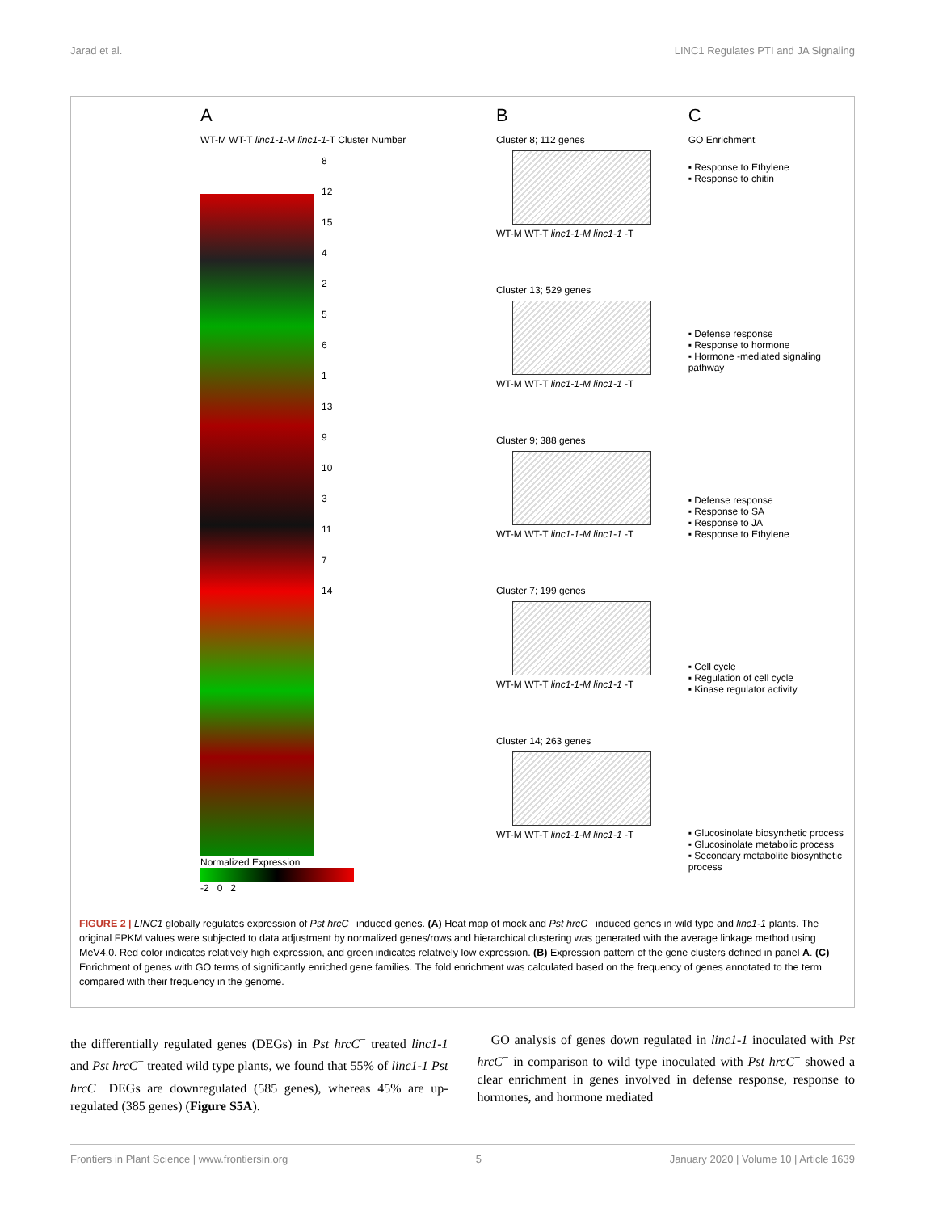Jarad et al. LINC1 Regulates PTI and JA Signaling
A
WT-M WT-T linc1-1-M linc1-1-T Cluster Number
8
12
15
4
2
5
6
1
13
9
10
3
11
7
14
Normalized Expression
-2 0 2
B
Cluster 8; 112 genes
WT-M WT-T linc1-1-M linc1-1 -T
Cluster 13; 529 genes
WT-M WT-T linc1-1-M linc1-1 -T
Cluster 9; 388 genes
WT-M WT-T linc1-1-M linc1-1 -T
Cluster 7; 199 genes
WT-M WT-T linc1-1-M linc1-1 -T
Cluster 14; 263 genes
WT-M WT-T linc1-1-M linc1-1 -T
C
GO Enrichment
▪ Response to Ethylene
▪ Response to chitin
▪ Defense response
▪ Response to hormone
▪ Hormone -mediated signaling pathway
▪ Defense response
▪ Response to SA
▪ Response to JA
▪ Response to Ethylene
▪ Cell cycle
▪ Regulation of cell cycle
▪ Kinase regulator activity
▪ Glucosinolate biosynthetic process
▪ Glucosinolate metabolic process
▪ Secondary metabolite biosynthetic process
FIGURE 2 | LINC1 globally regulates expression of Pst hrcC<sup>−</sup> induced genes. (A) Heat map of mock and Pst hrcC<sup>−</sup> induced genes in wild type and linc1-1 plants. The original FPKM values were subjected to data adjustment by normalized genes/rows and hierarchical clustering was generated with the average linkage method using MeV4.0. Red color indicates relatively high expression, and green indicates relatively low expression. (B) Expression pattern of the gene clusters defined in panel A. (C) Enrichment of genes with GO terms of significantly enriched gene families. The fold enrichment was calculated based on the frequency of genes annotated to the term compared with their frequency in the genome.
the differentially regulated genes (DEGs) in Pst hrcC<sup>−</sup> treated linc1-1 and Pst hrcC<sup>−</sup> treated wild type plants, we found that 55% of linc1-1 Pst hrcC<sup>−</sup> DEGs are downregulated (585 genes), whereas 45% are up-regulated (385 genes) (Figure S5A).
GO analysis of genes down regulated in linc1-1 inoculated with Pst hrcC<sup>−</sup> in comparison to wild type inoculated with Pst hrcC<sup>−</sup> showed a clear enrichment in genes involved in defense response, response to hormones, and hormone mediated
Frontiers in Plant Science | www.frontiersin.org 5 January 2020 | Volume 10 | Article 1639